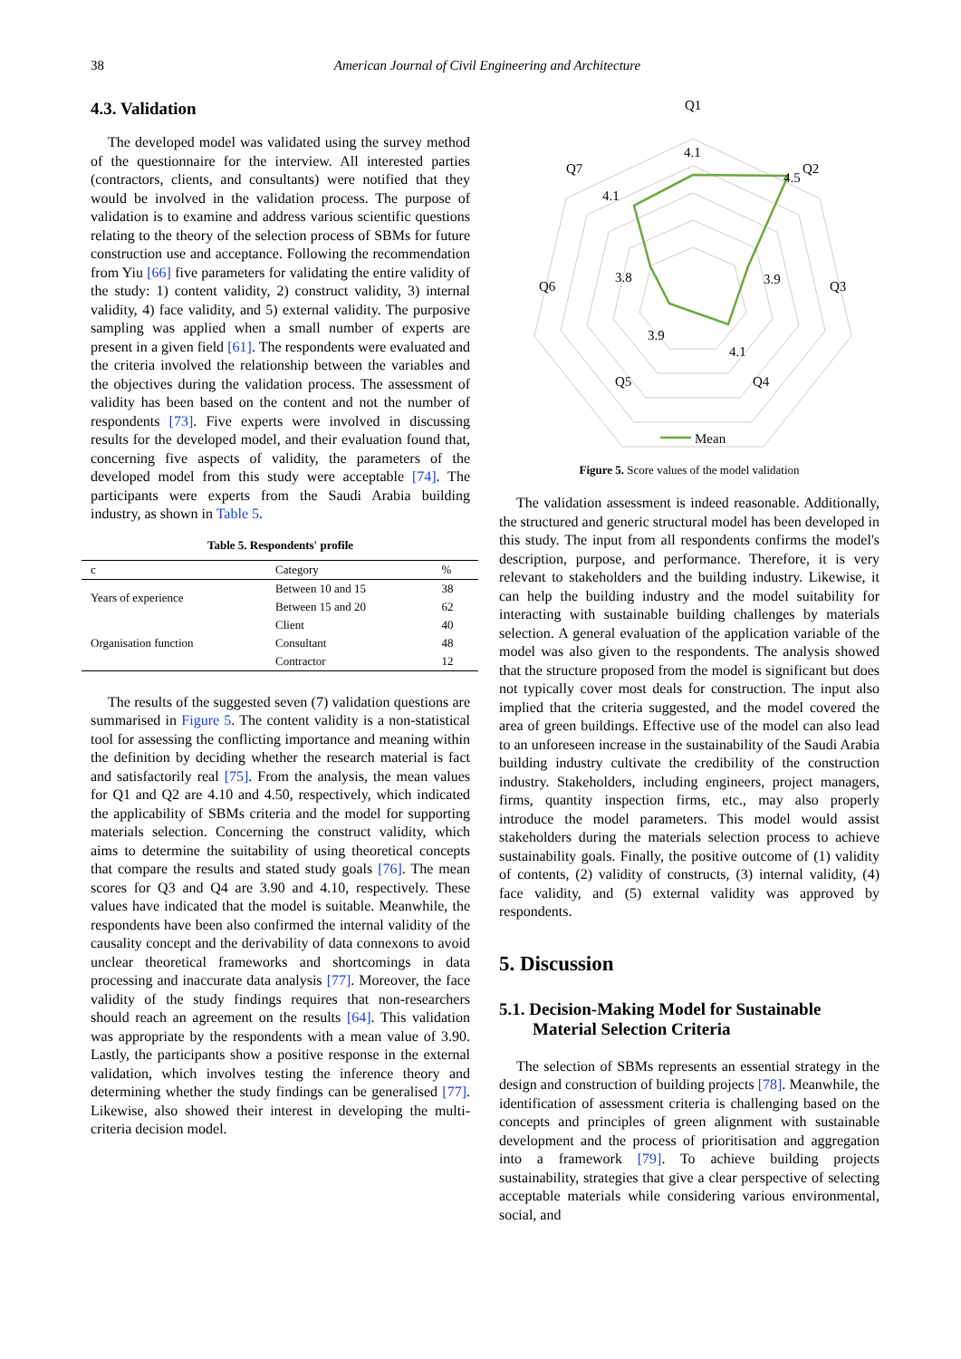38 American Journal of Civil Engineering and Architecture
4.3. Validation
The developed model was validated using the survey method of the questionnaire for the interview. All interested parties (contractors, clients, and consultants) were notified that they would be involved in the validation process. The purpose of validation is to examine and address various scientific questions relating to the theory of the selection process of SBMs for future construction use and acceptance. Following the recommendation from Yiu [66] five parameters for validating the entire validity of the study: 1) content validity, 2) construct validity, 3) internal validity, 4) face validity, and 5) external validity. The purposive sampling was applied when a small number of experts are present in a given field [61]. The respondents were evaluated and the criteria involved the relationship between the variables and the objectives during the validation process. The assessment of validity has been based on the content and not the number of respondents [73]. Five experts were involved in discussing results for the developed model, and their evaluation found that, concerning five aspects of validity, the parameters of the developed model from this study were acceptable [74]. The participants were experts from the Saudi Arabia building industry, as shown in Table 5.
Table 5. Respondents' profile
| c | Category | % |
| --- | --- | --- |
| Years of experience | Between 10 and 15 | 38 |
| | Between 15 and 20 | 62 |
| Organisation function | Client | 40 |
| | Consultant | 48 |
| | Contractor | 12 |
The results of the suggested seven (7) validation questions are summarised in Figure 5. The content validity is a non-statistical tool for assessing the conflicting importance and meaning within the definition by deciding whether the research material is fact and satisfactorily real [75]. From the analysis, the mean values for Q1 and Q2 are 4.10 and 4.50, respectively, which indicated the applicability of SBMs criteria and the model for supporting materials selection. Concerning the construct validity, which aims to determine the suitability of using theoretical concepts that compare the results and stated study goals [76]. The mean scores for Q3 and Q4 are 3.90 and 4.10, respectively. These values have indicated that the model is suitable. Meanwhile, the respondents have been also confirmed the internal validity of the causality concept and the derivability of data connexons to avoid unclear theoretical frameworks and shortcomings in data processing and inaccurate data analysis [77]. Moreover, the face validity of the study findings requires that non-researchers should reach an agreement on the results [64]. This validation was appropriate by the respondents with a mean value of 3.90. Lastly, the participants show a positive response in the external validation, which involves testing the inference theory and determining whether the study findings can be generalised [77]. Likewise, also showed their interest in developing the multi-criteria decision model.
Q1
Q2
Q3
Q4
Q5
Q6
Q7
4.1
4.5
3.9
4.1
3.9
3.8
4.1
Mean
Figure 5. Score values of the model validation
The validation assessment is indeed reasonable. Additionally, the structured and generic structural model has been developed in this study. The input from all respondents confirms the model's description, purpose, and performance. Therefore, it is very relevant to stakeholders and the building industry. Likewise, it can help the building industry and the model suitability for interacting with sustainable building challenges by materials selection. A general evaluation of the application variable of the model was also given to the respondents. The analysis showed that the structure proposed from the model is significant but does not typically cover most deals for construction. The input also implied that the criteria suggested, and the model covered the area of green buildings. Effective use of the model can also lead to an unforeseen increase in the sustainability of the Saudi Arabia building industry cultivate the credibility of the construction industry. Stakeholders, including engineers, project managers, firms, quantity inspection firms, etc., may also properly introduce the model parameters. This model would assist stakeholders during the materials selection process to achieve sustainability goals. Finally, the positive outcome of (1) validity of contents, (2) validity of constructs, (3) internal validity, (4) face validity, and (5) external validity was approved by respondents.
5. Discussion
5.1. Decision-Making Model for Sustainable Material Selection Criteria
The selection of SBMs represents an essential strategy in the design and construction of building projects [78]. Meanwhile, the identification of assessment criteria is challenging based on the concepts and principles of green alignment with sustainable development and the process of prioritisation and aggregation into a framework [79]. To achieve building projects sustainability, strategies that give a clear perspective of selecting acceptable materials while considering various environmental, social, and